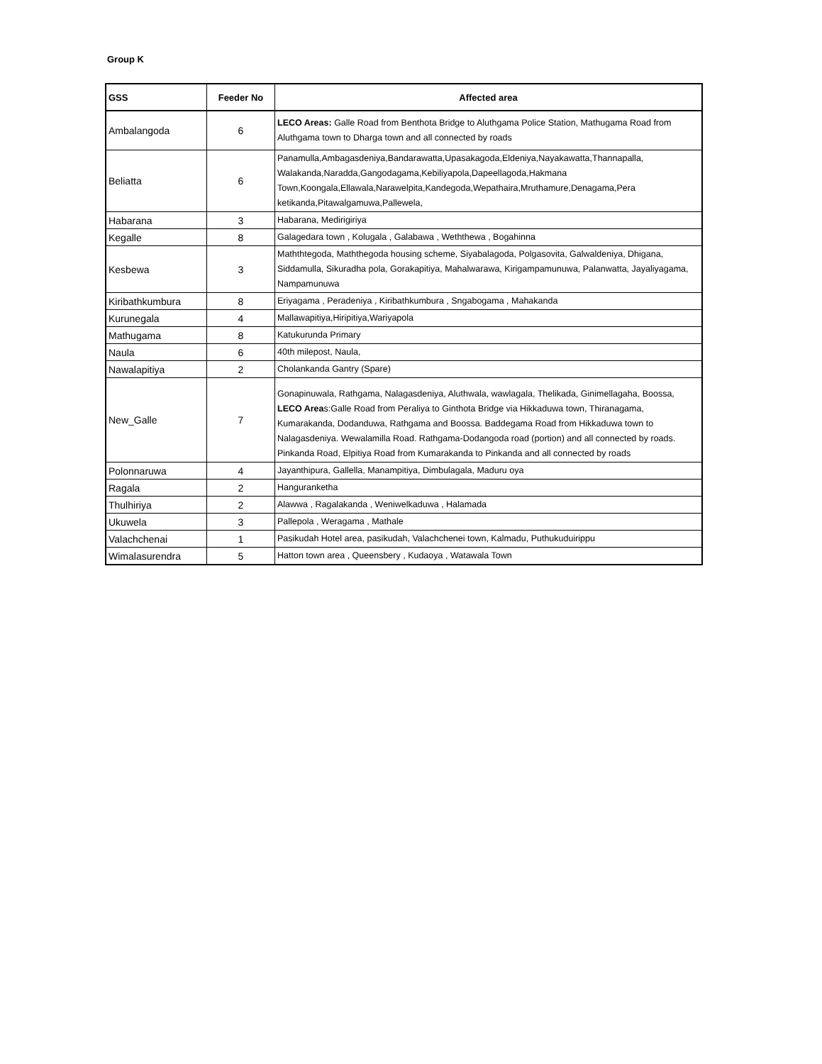Group K
| GSS | Feeder No | Affected area |
| --- | --- | --- |
| Ambalangoda | 6 | LECO Areas: Galle Road from Benthota Bridge to Aluthgama Police Station, Mathugama Road from Aluthgama town to Dharga town and all connected by roads |
| Beliatta | 6 | Panamulla,Ambagasdeniya,Bandarawatta,Upasakagoda,Eldeniya,Nayakawatta,Thannapalla, Walakanda,Naradda,Gangodagama,Kebiliyapola,Dapeellagoda,Hakmana Town,Koongala,Ellawala,Narawelpita,Kandegoda,Wepathaira,Mruthamure,Denagama,Pera ketikanda,Pitawalgamuwa,Pallewela, |
| Habarana | 3 | Habarana, Medirigiriya |
| Kegalle | 8 | Galagedara town , Kolugala , Galabawa , Weththewa , Bogahinna |
| Kesbewa | 3 | Maththtegoda, Maththegoda housing scheme, Siyabalagoda, Polgasovita, Galwaldeniya, Dhigana, Siddamulla, Sikuradha pola, Gorakapitiya, Mahalwarawa, Kirigampamunuwa, Palanwatta, Jayaliyagama, Nampamunuwa |
| Kiribathkumbura | 8 | Eriyagama , Peradeniya , Kiribathkumbura , Sngabogama , Mahakanda |
| Kurunegala | 4 | Mallawapitiya,Hiripitiya,Wariyapola |
| Mathugama | 8 | Katukurunda Primary |
| Naula | 6 | 40th milepost, Naula, |
| Nawalapitiya | 2 | Cholankanda Gantry (Spare) |
| New_Galle | 7 | Gonapinuwala, Rathgama, Nalagasdeniya, Aluthwala, wawlagala, Thelikada, Ginimellagaha, Boossa, LECO Area s:Galle Road from Peraliya to Ginthota Bridge via Hikkaduwa town, Thiranagama, Kumarakanda, Dodanduwa, Rathgama and Boossa. Baddegama Road from Hikkaduwa town to Nalagasdeniya. Wewalamilla Road. Rathgama-Dodangoda road (portion) and all connected by roads. Pinkanda Road, Elpitiya Road from Kumarakanda to Pinkanda and all connected by roads |
| Polonnaruwa | 4 | Jayanthipura, Gallella, Manampitiya, Dimbulagala, Maduru oya |
| Ragala | 2 | Hanguranketha |
| Thulhiriya | 2 | Alawwa , Ragalakanda , Weniwelkaduwa , Halamada |
| Ukuwela | 3 | Pallepola , Weragama , Mathale |
| Valachchenai | 1 | Pasikudah Hotel area, pasikudah, Valachchenei town, Kalmadu, Puthukuduirippu |
| Wimalasurendra | 5 | Hatton town area , Queensbery , Kudaoya , Watawala Town |